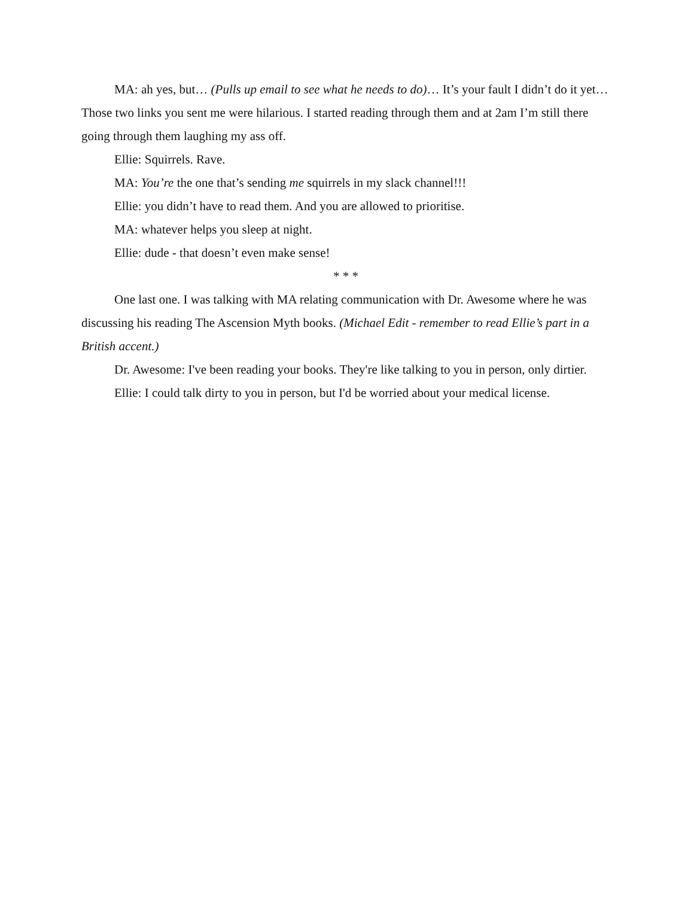MA: ah yes, but… (Pulls up email to see what he needs to do)… It’s your fault I didn’t do it yet… Those two links you sent me were hilarious. I started reading through them and at 2am I’m still there going through them laughing my ass off.
Ellie: Squirrels. Rave.
MA: You’re the one that’s sending me squirrels in my slack channel!!!
Ellie: you didn’t have to read them. And you are allowed to prioritise.
MA: whatever helps you sleep at night.
Ellie: dude - that doesn’t even make sense!
* * *
One last one. I was talking with MA relating communication with Dr. Awesome where he was discussing his reading The Ascension Myth books. (Michael Edit - remember to read Ellie’s part in a British accent.)
Dr. Awesome: I've been reading your books. They're like talking to you in person, only dirtier.
Ellie: I could talk dirty to you in person, but I'd be worried about your medical license.